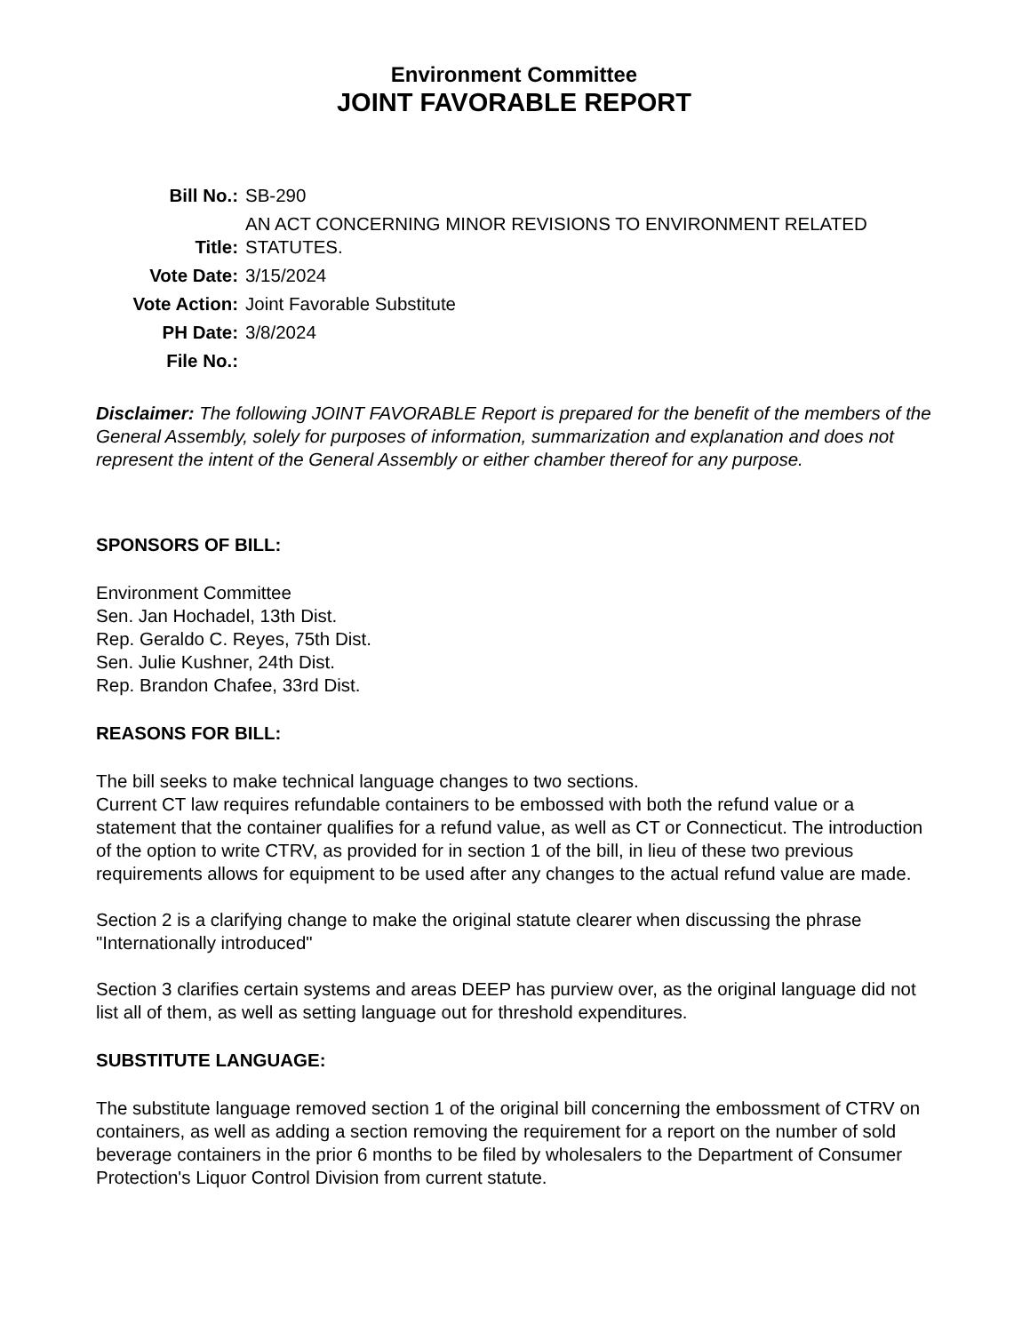Environment Committee
JOINT FAVORABLE REPORT
| Bill No.: | SB-290 |
| Title: | AN ACT CONCERNING MINOR REVISIONS TO ENVIRONMENT RELATED STATUTES. |
| Vote Date: | 3/15/2024 |
| Vote Action: | Joint Favorable Substitute |
| PH Date: | 3/8/2024 |
| File No.: | |
Disclaimer: The following JOINT FAVORABLE Report is prepared for the benefit of the members of the General Assembly, solely for purposes of information, summarization and explanation and does not represent the intent of the General Assembly or either chamber thereof for any purpose.
SPONSORS OF BILL:
Environment Committee
Sen. Jan Hochadel, 13th Dist.
Rep. Geraldo C. Reyes, 75th Dist.
Sen. Julie Kushner, 24th Dist.
Rep. Brandon Chafee, 33rd Dist.
REASONS FOR BILL:
The bill seeks to make technical language changes to two sections.
Current CT law requires refundable containers to be embossed with both the refund value or a statement that the container qualifies for a refund value, as well as CT or Connecticut. The introduction of the option to write CTRV, as provided for in section 1 of the bill, in lieu of these two previous requirements allows for equipment to be used after any changes to the actual refund value are made.
Section 2 is a clarifying change to make the original statute clearer when discussing the phrase "Internationally introduced"
Section 3 clarifies certain systems and areas DEEP has purview over, as the original language did not list all of them, as well as setting language out for threshold expenditures.
SUBSTITUTE LANGUAGE:
The substitute language removed section 1 of the original bill concerning the embossment of CTRV on containers, as well as adding a section removing the requirement for a report on the number of sold beverage containers in the prior 6 months to be filed by wholesalers to the Department of Consumer Protection's Liquor Control Division from current statute.